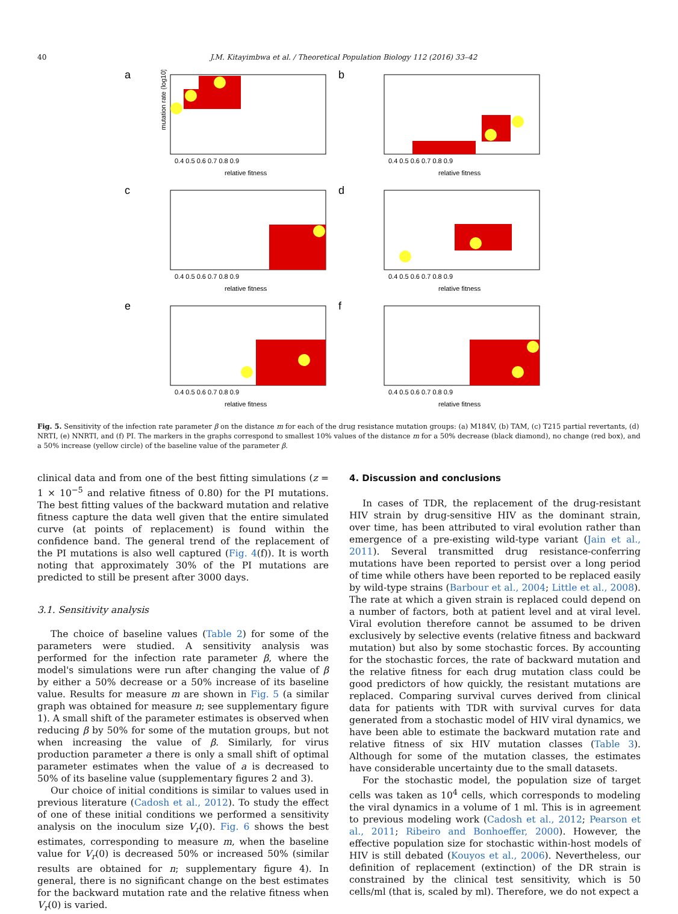40 J.M. Kitayimbwa et al. / Theoretical Population Biology 112 (2016) 33–42
a
mutation rate (log10)
relative fitness
0.4 0.5 0.6 0.7 0.8 0.9
b
relative fitness
0.4 0.5 0.6 0.7 0.8 0.9
c
relative fitness
0.4 0.5 0.6 0.7 0.8 0.9
d
relative fitness
0.4 0.5 0.6 0.7 0.8 0.9
e
relative fitness
0.4 0.5 0.6 0.7 0.8 0.9
f
relative fitness
0.4 0.5 0.6 0.7 0.8 0.9
Fig. 5. Sensitivity of the infection rate parameter β on the distance m for each of the drug resistance mutation groups: (a) M184V, (b) TAM, (c) T215 partial revertants, (d) NRTI, (e) NNRTI, and (f) PI. The markers in the graphs correspond to smallest 10% values of the distance m for a 50% decrease (black diamond), no change (red box), and a 50% increase (yellow circle) of the baseline value of the parameter β.
clinical data and from one of the best fitting simulations (z = 1 × 10<sup>−5</sup> and relative fitness of 0.80) for the PI mutations. The best fitting values of the backward mutation and relative fitness capture the data well given that the entire simulated curve (at points of replacement) is found within the confidence band. The general trend of the replacement of the PI mutations is also well captured (Fig. 4(f)). It is worth noting that approximately 30% of the PI mutations are predicted to still be present after 3000 days.
3.1. Sensitivity analysis
The choice of baseline values (Table 2) for some of the parameters were studied. A sensitivity analysis was performed for the infection rate parameter β, where the model's simulations were run after changing the value of β by either a 50% decrease or a 50% increase of its baseline value. Results for measure m are shown in Fig. 5 (a similar graph was obtained for measure n; see supplementary figure 1). A small shift of the parameter estimates is observed when reducing β by 50% for some of the mutation groups, but not when increasing the value of β. Similarly, for virus production parameter a there is only a small shift of optimal parameter estimates when the value of a is decreased to 50% of its baseline value (supplementary figures 2 and 3).
Our choice of initial conditions is similar to values used in previous literature (Cadosh et al., 2012). To study the effect of one of these initial conditions we performed a sensitivity analysis on the inoculum size V<sub>r</sub>(0). Fig. 6 shows the best estimates, corresponding to measure m, when the baseline value for V<sub>r</sub>(0) is decreased 50% or increased 50% (similar results are obtained for n; supplementary figure 4). In general, there is no significant change on the best estimates for the backward mutation rate and the relative fitness when V<sub>r</sub>(0) is varied.
4. Discussion and conclusions
In cases of TDR, the replacement of the drug-resistant HIV strain by drug-sensitive HIV as the dominant strain, over time, has been attributed to viral evolution rather than emergence of a pre-existing wild-type variant (Jain et al., 2011). Several transmitted drug resistance-conferring mutations have been reported to persist over a long period of time while others have been reported to be replaced easily by wild-type strains (Barbour et al., 2004; Little et al., 2008). The rate at which a given strain is replaced could depend on a number of factors, both at patient level and at viral level. Viral evolution therefore cannot be assumed to be driven exclusively by selective events (relative fitness and backward mutation) but also by some stochastic forces. By accounting for the stochastic forces, the rate of backward mutation and the relative fitness for each drug mutation class could be good predictors of how quickly, the resistant mutations are replaced. Comparing survival curves derived from clinical data for patients with TDR with survival curves for data generated from a stochastic model of HIV viral dynamics, we have been able to estimate the backward mutation rate and relative fitness of six HIV mutation classes (Table 3). Although for some of the mutation classes, the estimates have considerable uncertainty due to the small datasets.
For the stochastic model, the population size of target cells was taken as 10<sup>4</sup> cells, which corresponds to modeling the viral dynamics in a volume of 1 ml. This is in agreement to previous modeling work (Cadosh et al., 2012; Pearson et al., 2011; Ribeiro and Bonhoeffer, 2000). However, the effective population size for stochastic within-host models of HIV is still debated (Kouyos et al., 2006). Nevertheless, our definition of replacement (extinction) of the DR strain is constrained by the clinical test sensitivity, which is 50 cells/ml (that is, scaled by ml). Therefore, we do not expect a